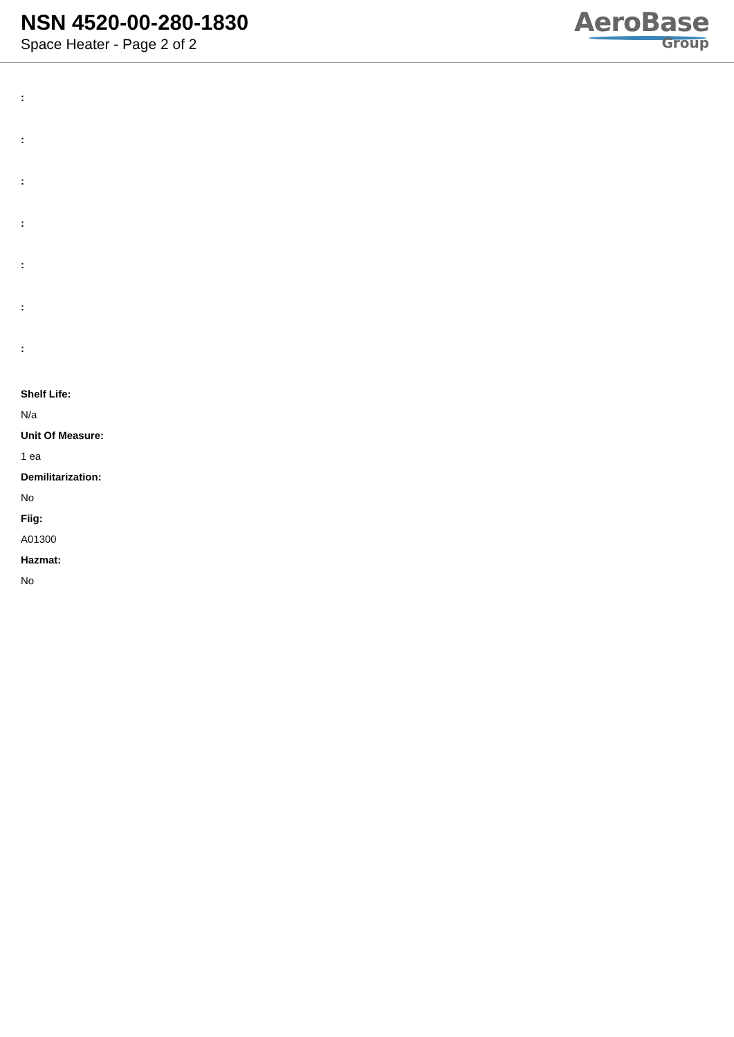NSN 4520-00-280-1830
Space Heater - Page 2 of 2
AeroBase
Group
:
:
:
:
:
:
:
Shelf Life:
N/a
Unit Of Measure:
1 ea
Demilitarization:
No
Fiig:
A01300
Hazmat:
No